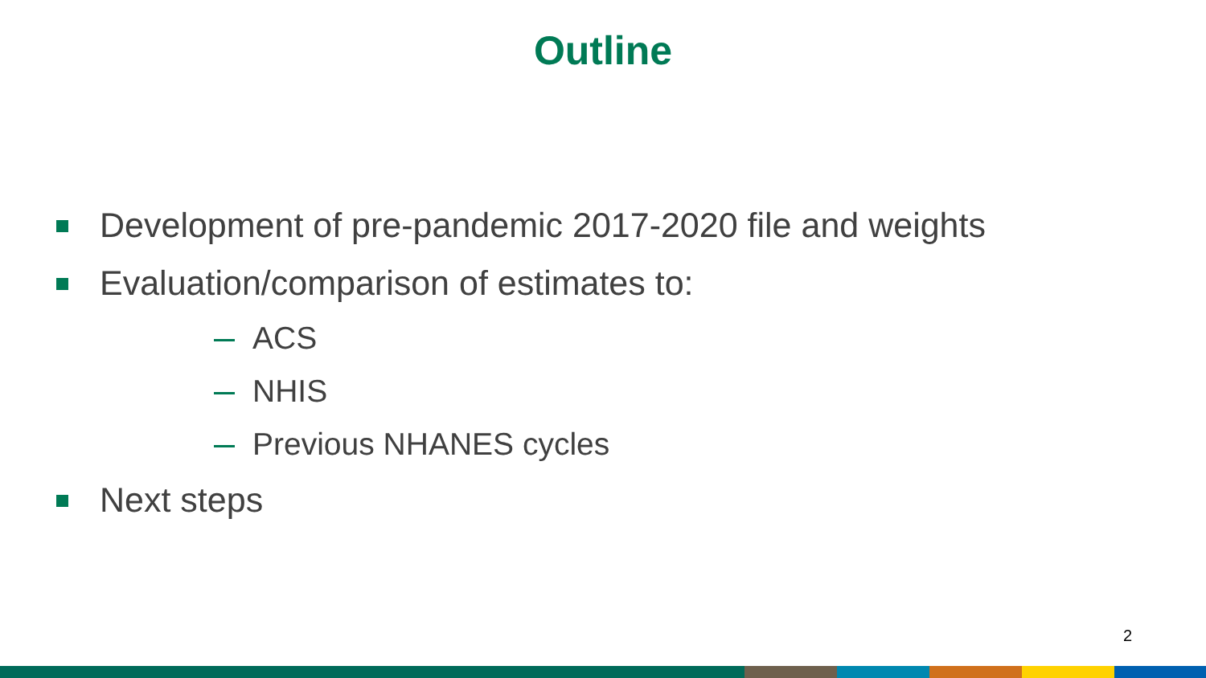Outline
Development of pre-pandemic 2017-2020 file and weights
Evaluation/comparison of estimates to:
ACS
NHIS
Previous NHANES cycles
Next steps
2